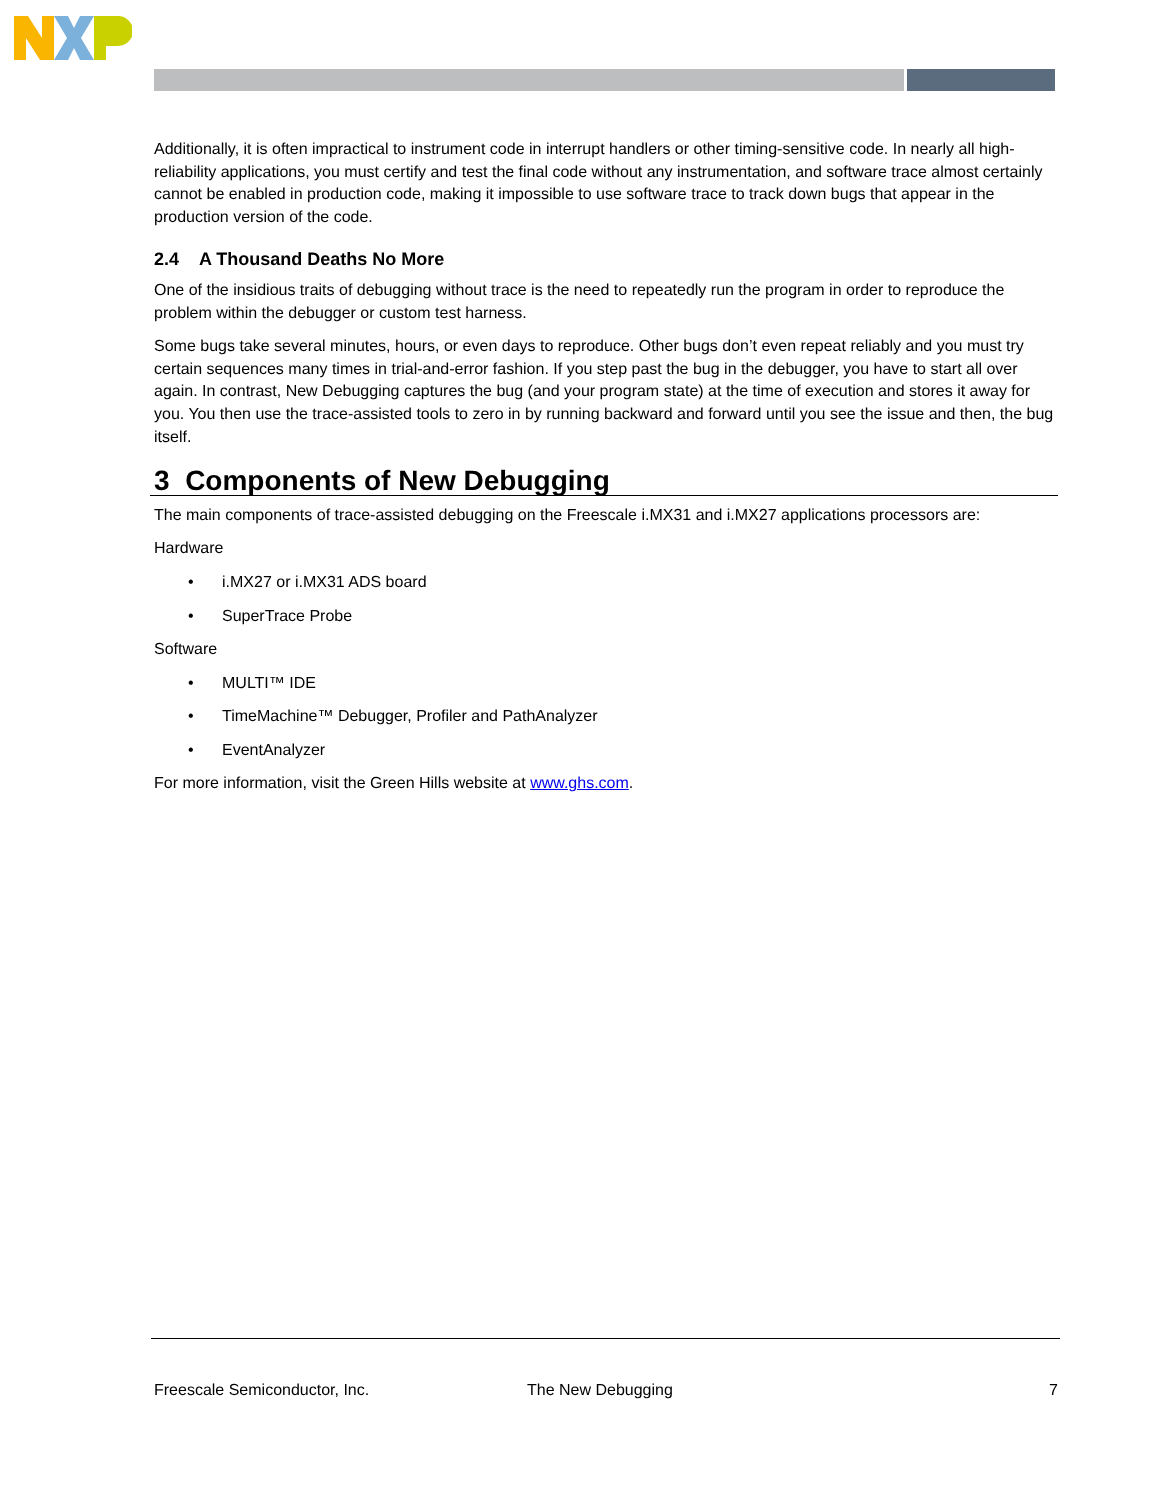Additionally, it is often impractical to instrument code in interrupt handlers or other timing-sensitive code. In nearly all high-reliability applications, you must certify and test the final code without any instrumentation, and software trace almost certainly cannot be enabled in production code, making it impossible to use software trace to track down bugs that appear in the production version of the code.
2.4 A Thousand Deaths No More
One of the insidious traits of debugging without trace is the need to repeatedly run the program in order to reproduce the problem within the debugger or custom test harness.
Some bugs take several minutes, hours, or even days to reproduce. Other bugs don’t even repeat reliably and you must try certain sequences many times in trial-and-error fashion. If you step past the bug in the debugger, you have to start all over again. In contrast, New Debugging captures the bug (and your program state) at the time of execution and stores it away for you. You then use the trace-assisted tools to zero in by running backward and forward until you see the issue and then, the bug itself.
3 Components of New Debugging
The main components of trace-assisted debugging on the Freescale i.MX31 and i.MX27 applications processors are:
Hardware
• i.MX27 or i.MX31 ADS board
• SuperTrace Probe
Software
• MULTI™ IDE
• TimeMachine™ Debugger, Profiler and PathAnalyzer
• EventAnalyzer
For more information, visit the Green Hills website at www.ghs.com.
Freescale Semiconductor, Inc. The New Debugging 7